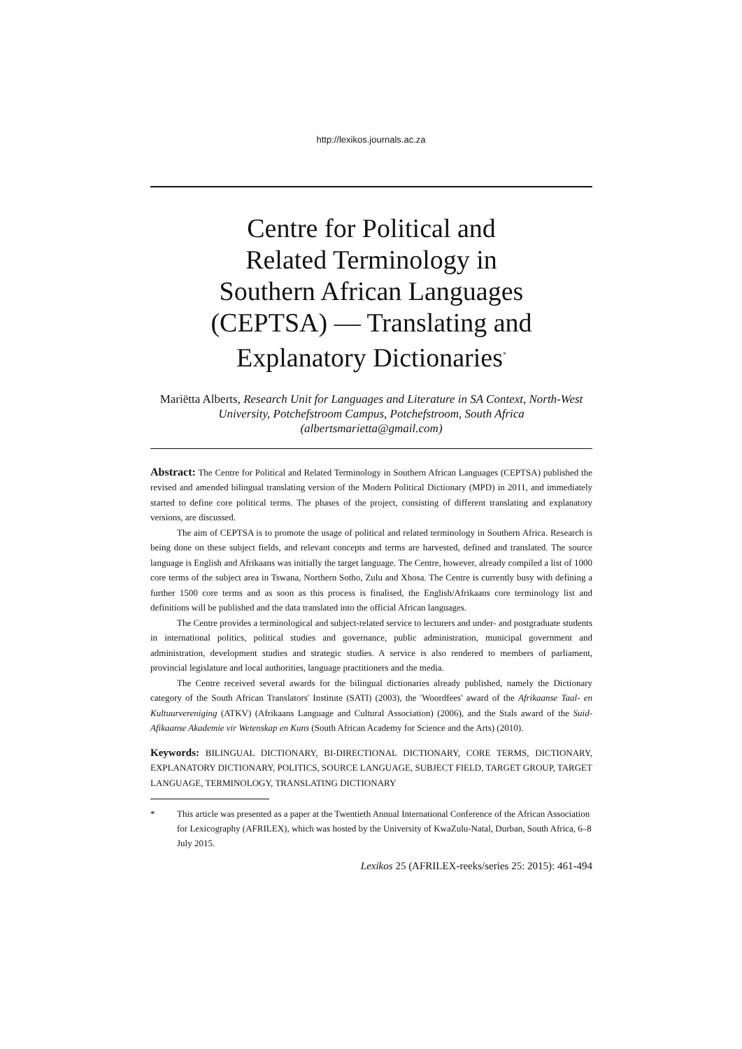http://lexikos.journals.ac.za
Centre for Political and
Related Terminology in
Southern African Languages
(CEPTSA) — Translating and
Explanatory Dictionaries<sup>*</sup>
Mariëtta Alberts, Research Unit for Languages and Literature in SA Context, North-West University, Potchefstroom Campus, Potchefstroom, South Africa (albertsmarietta@gmail.com)
Abstract: The Centre for Political and Related Terminology in Southern African Languages (CEPTSA) published the revised and amended bilingual translating version of the Modern Political Dictionary (MPD) in 2011, and immediately started to define core political terms. The phases of the project, consisting of different translating and explanatory versions, are discussed.
The aim of CEPTSA is to promote the usage of political and related terminology in Southern Africa. Research is being done on these subject fields, and relevant concepts and terms are harvested, defined and translated. The source language is English and Afrikaans was initially the target language. The Centre, however, already compiled a list of 1000 core terms of the subject area in Tswana, Northern Sotho, Zulu and Xhosa. The Centre is currently busy with defining a further 1500 core terms and as soon as this process is finalised, the English/Afrikaans core terminology list and definitions will be published and the data translated into the official African languages.
The Centre provides a terminological and subject-related service to lecturers and under- and postgraduate students in international politics, political studies and governance, public administration, municipal government and administration, development studies and strategic studies. A service is also rendered to members of parliament, provincial legislature and local authorities, language practitioners and the media.
The Centre received several awards for the bilingual dictionaries already published, namely the Dictionary category of the South African Translators' Institute (SATI) (2003), the 'Woordfees' award of the Afrikaanse Taal- en Kultuurvereniging (ATKV) (Afrikaans Language and Cultural Association) (2006), and the Stals award of the Suid-Afikaanse Akademie vir Wetenskap en Kuns (South African Academy for Science and the Arts) (2010).
Keywords: BILINGUAL DICTIONARY, BI-DIRECTIONAL DICTIONARY, CORE TERMS, DICTIONARY, EXPLANATORY DICTIONARY, POLITICS, SOURCE LANGUAGE, SUBJECT FIELD, TARGET GROUP, TARGET LANGUAGE, TERMINOLOGY, TRANSLATING DICTIONARY
* This article was presented as a paper at the Twentieth Annual International Conference of the African Association for Lexicography (AFRILEX), which was hosted by the University of KwaZulu-Natal, Durban, South Africa, 6–8 July 2015.
Lexikos 25 (AFRILEX-reeks/series 25: 2015): 461-494